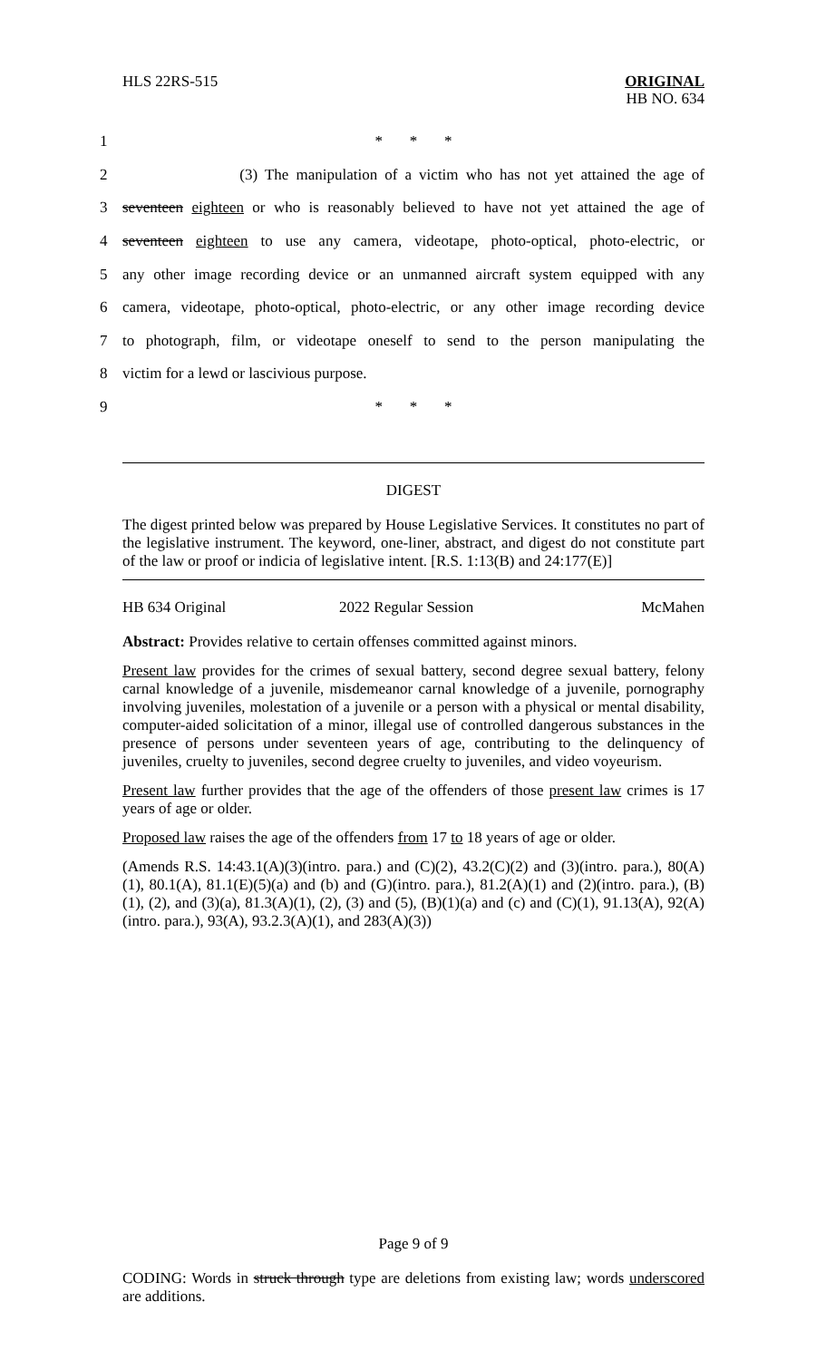HLS 22RS-515
ORIGINAL
HB NO. 634
1 * * *
2 (3) The manipulation of a victim who has not yet attained the age of
3 seventeen eighteen or who is reasonably believed to have not yet attained the age of
4 seventeen eighteen to use any camera, videotape, photo-optical, photo-electric, or
5 any other image recording device or an unmanned aircraft system equipped with any
6 camera, videotape, photo-optical, photo-electric, or any other image recording device
7 to photograph, film, or videotape oneself to send to the person manipulating the
8 victim for a lewd or lascivious purpose.
9 * * *
DIGEST
The digest printed below was prepared by House Legislative Services. It constitutes no part of the legislative instrument. The keyword, one-liner, abstract, and digest do not constitute part of the law or proof or indicia of legislative intent. [R.S. 1:13(B) and 24:177(E)]
HB 634 Original 2022 Regular Session McMahen
Abstract: Provides relative to certain offenses committed against minors.
Present law provides for the crimes of sexual battery, second degree sexual battery, felony carnal knowledge of a juvenile, misdemeanor carnal knowledge of a juvenile, pornography involving juveniles, molestation of a juvenile or a person with a physical or mental disability, computer-aided solicitation of a minor, illegal use of controlled dangerous substances in the presence of persons under seventeen years of age, contributing to the delinquency of juveniles, cruelty to juveniles, second degree cruelty to juveniles, and video voyeurism.
Present law further provides that the age of the offenders of those present law crimes is 17 years of age or older.
Proposed law raises the age of the offenders from 17 to 18 years of age or older.
(Amends R.S. 14:43.1(A)(3)(intro. para.) and (C)(2), 43.2(C)(2) and (3)(intro. para.), 80(A)(1), 80.1(A), 81.1(E)(5)(a) and (b) and (G)(intro. para.), 81.2(A)(1) and (2)(intro. para.), (B)(1), (2), and (3)(a), 81.3(A)(1), (2), (3) and (5), (B)(1)(a) and (c) and (C)(1), 91.13(A), 92(A)(intro. para.), 93(A), 93.2.3(A)(1), and 283(A)(3))
Page 9 of 9
CODING: Words in struck through type are deletions from existing law; words underscored are additions.